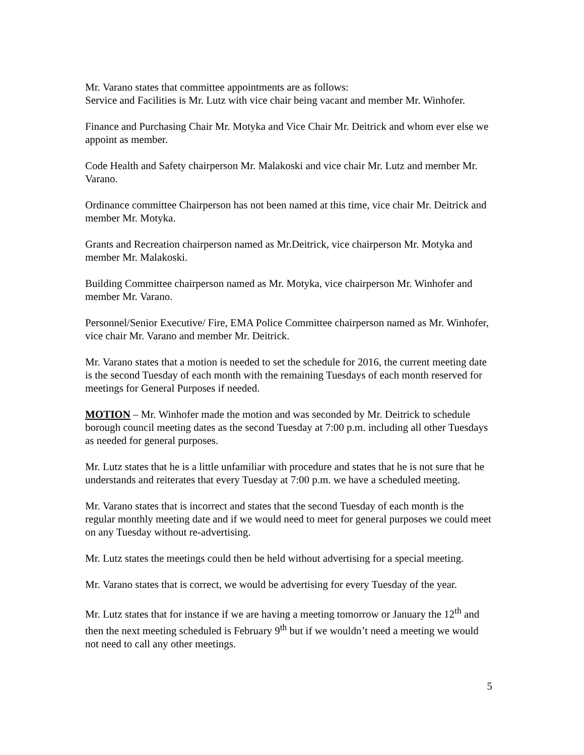Mr. Varano states that committee appointments are as follows:
Service and Facilities is Mr. Lutz with vice chair being vacant and member Mr. Winhofer.
Finance and Purchasing Chair Mr. Motyka and Vice Chair Mr. Deitrick and whom ever else we appoint as member.
Code Health and Safety chairperson Mr. Malakoski and vice chair Mr. Lutz and member Mr. Varano.
Ordinance committee Chairperson has not been named at this time, vice chair Mr. Deitrick and member Mr. Motyka.
Grants and Recreation chairperson named as Mr.Deitrick, vice chairperson Mr. Motyka and member Mr. Malakoski.
Building Committee chairperson named as Mr. Motyka, vice chairperson Mr. Winhofer and member Mr. Varano.
Personnel/Senior Executive/ Fire, EMA Police Committee chairperson named as Mr. Winhofer, vice chair Mr. Varano and member Mr. Deitrick.
Mr. Varano states that a motion is needed to set the schedule for 2016, the current meeting date is the second Tuesday of each month with the remaining Tuesdays of each month reserved for meetings for General Purposes if needed.
MOTION – Mr. Winhofer made the motion and was seconded by Mr. Deitrick to schedule borough council meeting dates as the second Tuesday at 7:00 p.m. including all other Tuesdays as needed for general purposes.
Mr. Lutz states that he is a little unfamiliar with procedure and states that he is not sure that he understands and reiterates that every Tuesday at 7:00 p.m. we have a scheduled meeting.
Mr. Varano states that is incorrect and states that the second Tuesday of each month is the regular monthly meeting date and if we would need to meet for general purposes we could meet on any Tuesday without re-advertising.
Mr. Lutz states the meetings could then be held without advertising for a special meeting.
Mr. Varano states that is correct, we would be advertising for every Tuesday of the year.
Mr. Lutz states that for instance if we are having a meeting tomorrow or January the 12<sup>th</sup> and then the next meeting scheduled is February 9<sup>th</sup> but if we wouldn’t need a meeting we would not need to call any other meetings.
5